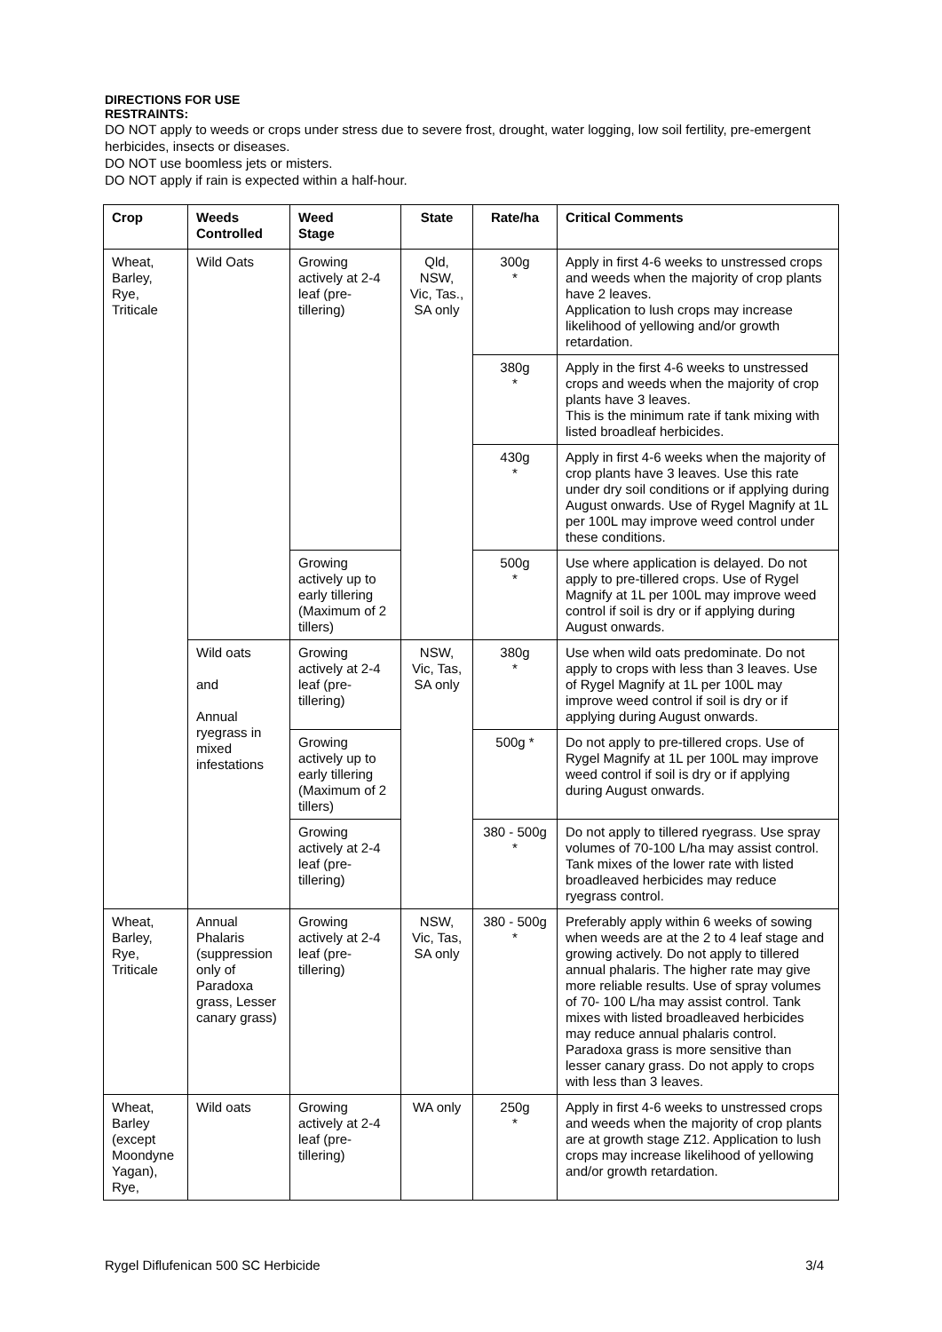DIRECTIONS FOR USE
RESTRAINTS:
DO NOT apply to weeds or crops under stress due to severe frost, drought, water logging, low soil fertility, pre-emergent herbicides, insects or diseases.
DO NOT use boomless jets or misters.
DO NOT apply if rain is expected within a half-hour.
| Crop | Weeds Controlled | Weed Stage | State | Rate/ha | Critical Comments |
| --- | --- | --- | --- | --- | --- |
| Wheat, Barley, Rye, Triticale | Wild Oats | Growing actively at 2-4 leaf (pre-tillering) | Qld, NSW, Vic, Tas., SA only | 300g * | Apply in first 4-6 weeks to unstressed crops and weeds when the majority of crop plants have 2 leaves. Application to lush crops may increase likelihood of yellowing and/or growth retardation. |
| | | | | 380g * | Apply in the first 4-6 weeks to unstressed crops and weeds when the majority of crop plants have 3 leaves. This is the minimum rate if tank mixing with listed broadleaf herbicides. |
| | | | | 430g * | Apply in first 4-6 weeks when the majority of crop plants have 3 leaves. Use this rate under dry soil conditions or if applying during August onwards. Use of Rygel Magnify at 1L per 100L may improve weed control under these conditions. |
| | | Growing actively up to early tillering (Maximum of 2 tillers) | | 500g * | Use where application is delayed. Do not apply to pre-tillered crops. Use of Rygel Magnify at 1L per 100L may improve weed control if soil is dry or if applying during August onwards. |
| | Wild oats and Annual ryegrass in mixed infestations | Growing actively at 2-4 leaf (pre-tillering) | NSW, Vic, Tas, SA only | 380g * | Use when wild oats predominate. Do not apply to crops with less than 3 leaves. Use of Rygel Magnify at 1L per 100L may improve weed control if soil is dry or if applying during August onwards. |
| | | Growing actively up to early tillering (Maximum of 2 tillers) | | 500g * | Do not apply to pre-tillered crops. Use of Rygel Magnify at 1L per 100L may improve weed control if soil is dry or if applying during August onwards. |
| | | Growing actively at 2-4 leaf (pre-tillering) | | 380 - 500g * | Do not apply to tillered ryegrass. Use spray volumes of 70-100 L/ha may assist control. Tank mixes of the lower rate with listed broadleaved herbicides may reduce ryegrass control. |
| Wheat, Barley, Rye, Triticale | Annual Phalaris (suppression only of Paradoxa grass, Lesser canary grass) | Growing actively at 2-4 leaf (pre-tillering) | NSW, Vic, Tas, SA only | 380 - 500g * | Preferably apply within 6 weeks of sowing when weeds are at the 2 to 4 leaf stage and growing actively. Do not apply to tillered annual phalaris. The higher rate may give more reliable results. Use of spray volumes of 70- 100 L/ha may assist control. Tank mixes with listed broadleaved herbicides may reduce annual phalaris control. Paradoxa grass is more sensitive than lesser canary grass. Do not apply to crops with less than 3 leaves. |
| Wheat, Barley (except Moondyne Yagan), Rye, | Wild oats | Growing actively at 2-4 leaf (pre-tillering) | WA only | 250g * | Apply in first 4-6 weeks to unstressed crops and weeds when the majority of crop plants are at growth stage Z12. Application to lush crops may increase likelihood of yellowing and/or growth retardation. |
Rygel Diflufenican 500 SC Herbicide 3/4